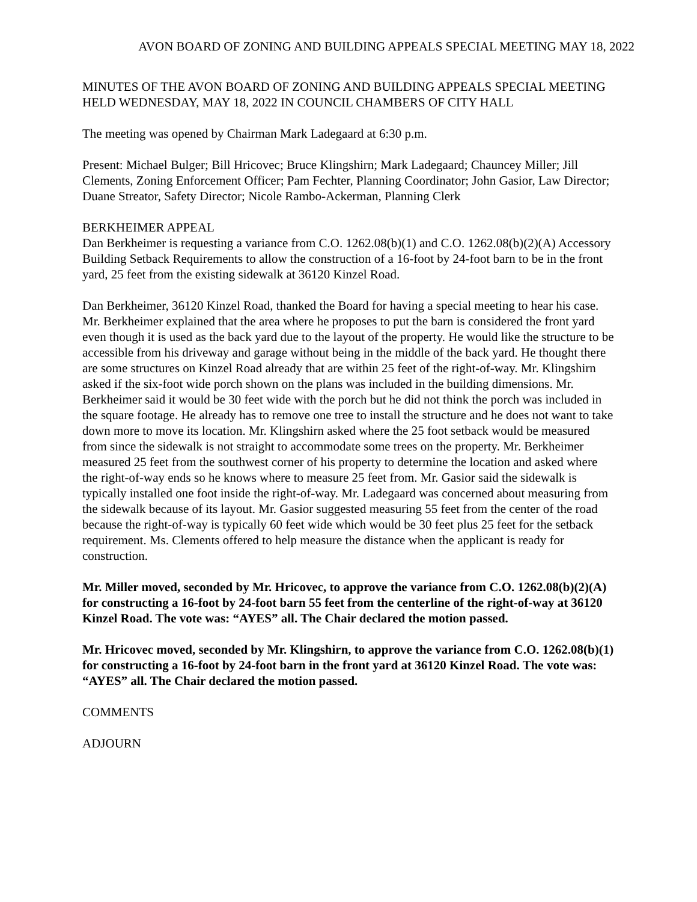AVON BOARD OF ZONING AND BUILDING APPEALS SPECIAL MEETING MAY 18, 2022
MINUTES OF THE AVON BOARD OF ZONING AND BUILDING APPEALS SPECIAL MEETING HELD WEDNESDAY, MAY 18, 2022 IN COUNCIL CHAMBERS OF CITY HALL
The meeting was opened by Chairman Mark Ladegaard at 6:30 p.m.
Present: Michael Bulger; Bill Hricovec; Bruce Klingshirn; Mark Ladegaard; Chauncey Miller; Jill Clements, Zoning Enforcement Officer; Pam Fechter, Planning Coordinator; John Gasior, Law Director; Duane Streator, Safety Director; Nicole Rambo-Ackerman, Planning Clerk
BERKHEIMER APPEAL
Dan Berkheimer is requesting a variance from C.O. 1262.08(b)(1) and C.O. 1262.08(b)(2)(A) Accessory Building Setback Requirements to allow the construction of a 16-foot by 24-foot barn to be in the front yard, 25 feet from the existing sidewalk at 36120 Kinzel Road.
Dan Berkheimer, 36120 Kinzel Road, thanked the Board for having a special meeting to hear his case. Mr. Berkheimer explained that the area where he proposes to put the barn is considered the front yard even though it is used as the back yard due to the layout of the property. He would like the structure to be accessible from his driveway and garage without being in the middle of the back yard. He thought there are some structures on Kinzel Road already that are within 25 feet of the right-of-way. Mr. Klingshirn asked if the six-foot wide porch shown on the plans was included in the building dimensions. Mr. Berkheimer said it would be 30 feet wide with the porch but he did not think the porch was included in the square footage. He already has to remove one tree to install the structure and he does not want to take down more to move its location. Mr. Klingshirn asked where the 25 foot setback would be measured from since the sidewalk is not straight to accommodate some trees on the property. Mr. Berkheimer measured 25 feet from the southwest corner of his property to determine the location and asked where the right-of-way ends so he knows where to measure 25 feet from. Mr. Gasior said the sidewalk is typically installed one foot inside the right-of-way. Mr. Ladegaard was concerned about measuring from the sidewalk because of its layout. Mr. Gasior suggested measuring 55 feet from the center of the road because the right-of-way is typically 60 feet wide which would be 30 feet plus 25 feet for the setback requirement. Ms. Clements offered to help measure the distance when the applicant is ready for construction.
Mr. Miller moved, seconded by Mr. Hricovec, to approve the variance from C.O. 1262.08(b)(2)(A) for constructing a 16-foot by 24-foot barn 55 feet from the centerline of the right-of-way at 36120 Kinzel Road. The vote was: “AYES” all. The Chair declared the motion passed.
Mr. Hricovec moved, seconded by Mr. Klingshirn, to approve the variance from C.O. 1262.08(b)(1) for constructing a 16-foot by 24-foot barn in the front yard at 36120 Kinzel Road. The vote was: “AYES” all. The Chair declared the motion passed.
COMMENTS
ADJOURN